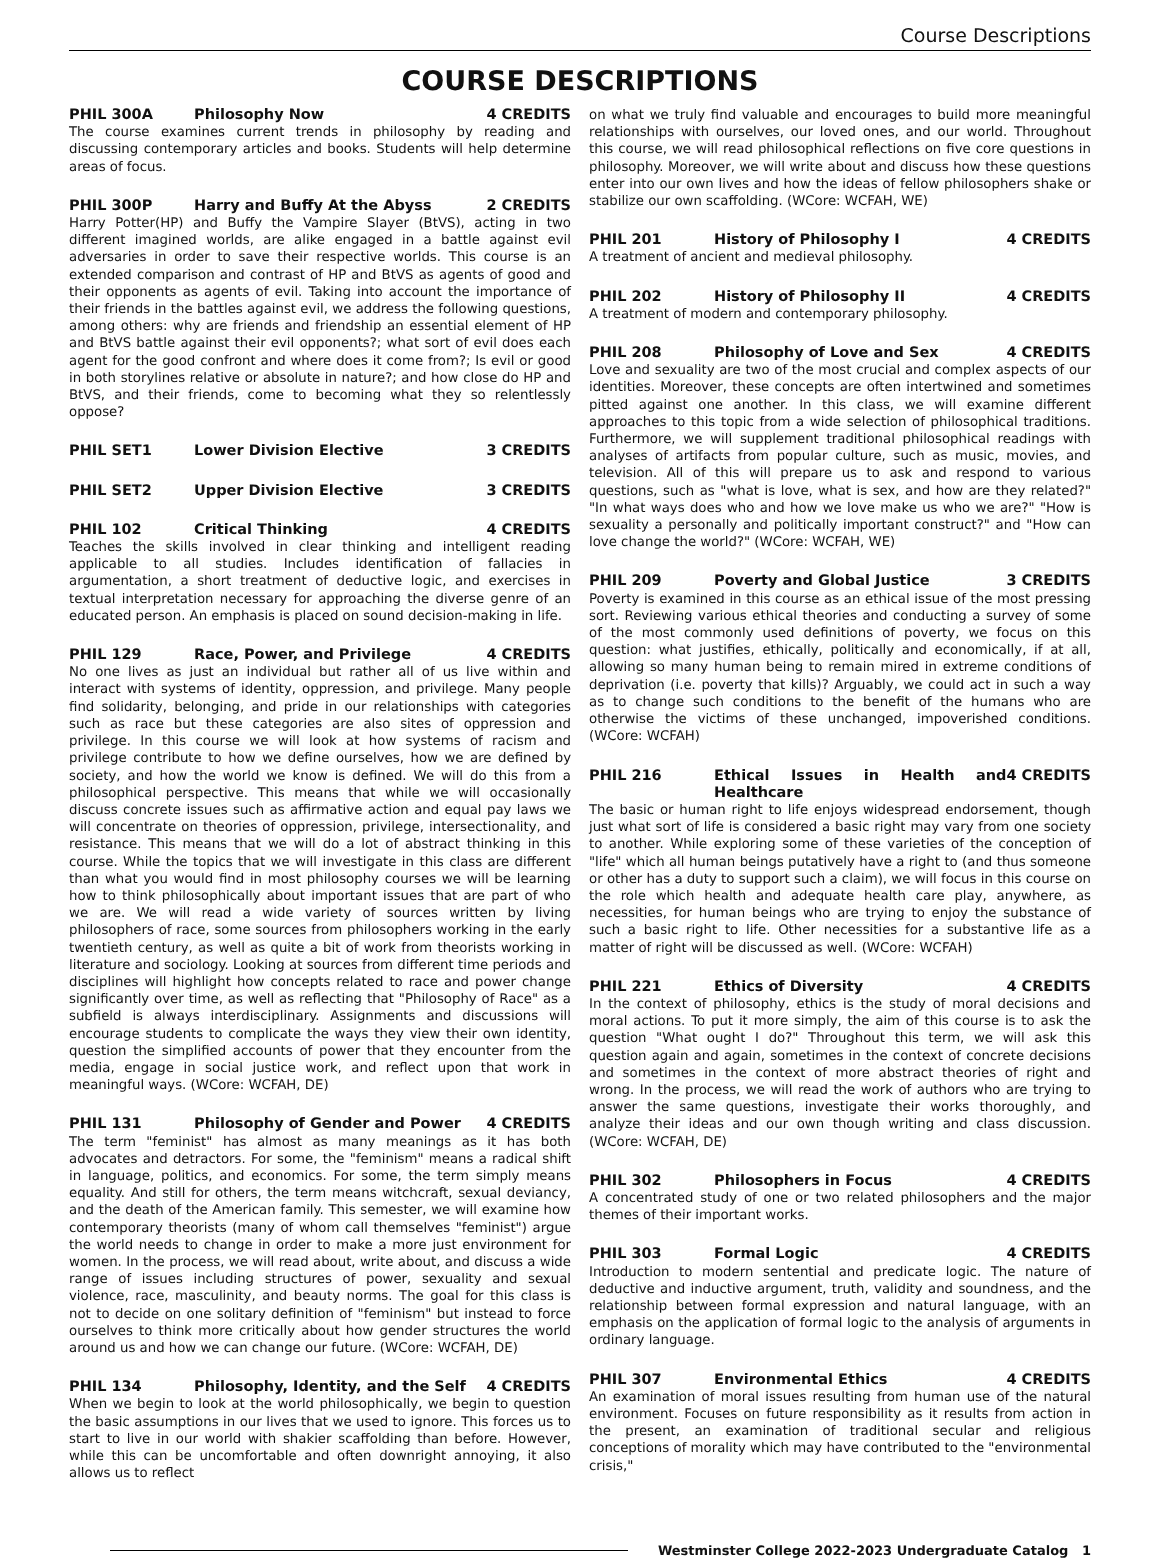Course Descriptions
COURSE DESCRIPTIONS
PHIL 300A Philosophy Now 4 CREDITS
The course examines current trends in philosophy by reading and discussing contemporary articles and books. Students will help determine areas of focus.
PHIL 300P Harry and Buffy At the Abyss 2 CREDITS
Harry Potter(HP) and Buffy the Vampire Slayer (BtVS), acting in two different imagined worlds, are alike engaged in a battle against evil adversaries in order to save their respective worlds. This course is an extended comparison and contrast of HP and BtVS as agents of good and their opponents as agents of evil. Taking into account the importance of their friends in the battles against evil, we address the following questions, among others: why are friends and friendship an essential element of HP and BtVS battle against their evil opponents?; what sort of evil does each agent for the good confront and where does it come from?; Is evil or good in both storylines relative or absolute in nature?; and how close do HP and BtVS, and their friends, come to becoming what they so relentlessly oppose?
PHIL SET1 Lower Division Elective 3 CREDITS
PHIL SET2 Upper Division Elective 3 CREDITS
PHIL 102 Critical Thinking 4 CREDITS
Teaches the skills involved in clear thinking and intelligent reading applicable to all studies. Includes identification of fallacies in argumentation, a short treatment of deductive logic, and exercises in textual interpretation necessary for approaching the diverse genre of an educated person. An emphasis is placed on sound decision-making in life.
PHIL 129 Race, Power, and Privilege 4 CREDITS
No one lives as just an individual but rather all of us live within and interact with systems of identity, oppression, and privilege. Many people find solidarity, belonging, and pride in our relationships with categories such as race but these categories are also sites of oppression and privilege. In this course we will look at how systems of racism and privilege contribute to how we define ourselves, how we are defined by society, and how the world we know is defined. We will do this from a philosophical perspective. This means that while we will occasionally discuss concrete issues such as affirmative action and equal pay laws we will concentrate on theories of oppression, privilege, intersectionality, and resistance. This means that we will do a lot of abstract thinking in this course. While the topics that we will investigate in this class are different than what you would find in most philosophy courses we will be learning how to think philosophically about important issues that are part of who we are. We will read a wide variety of sources written by living philosophers of race, some sources from philosophers working in the early twentieth century, as well as quite a bit of work from theorists working in literature and sociology. Looking at sources from different time periods and disciplines will highlight how concepts related to race and power change significantly over time, as well as reflecting that "Philosophy of Race" as a subfield is always interdisciplinary. Assignments and discussions will encourage students to complicate the ways they view their own identity, question the simplified accounts of power that they encounter from the media, engage in social justice work, and reflect upon that work in meaningful ways. (WCore: WCFAH, DE)
PHIL 131 Philosophy of Gender and Power 4 CREDITS
The term "feminist" has almost as many meanings as it has both advocates and detractors. For some, the "feminism" means a radical shift in language, politics, and economics. For some, the term simply means equality. And still for others, the term means witchcraft, sexual deviancy, and the death of the American family. This semester, we will examine how contemporary theorists (many of whom call themselves "feminist") argue the world needs to change in order to make a more just environment for women. In the process, we will read about, write about, and discuss a wide range of issues including structures of power, sexuality and sexual violence, race, masculinity, and beauty norms. The goal for this class is not to decide on one solitary definition of "feminism" but instead to force ourselves to think more critically about how gender structures the world around us and how we can change our future. (WCore: WCFAH, DE)
PHIL 134 Philosophy, Identity, and the Self 4 CREDITS
When we begin to look at the world philosophically, we begin to question the basic assumptions in our lives that we used to ignore. This forces us to start to live in our world with shakier scaffolding than before. However, while this can be uncomfortable and often downright annoying, it also allows us to reflect
on what we truly find valuable and encourages to build more meaningful relationships with ourselves, our loved ones, and our world. Throughout this course, we will read philosophical reflections on five core questions in philosophy. Moreover, we will write about and discuss how these questions enter into our own lives and how the ideas of fellow philosophers shake or stabilize our own scaffolding. (WCore: WCFAH, WE)
PHIL 201 History of Philosophy I 4 CREDITS
A treatment of ancient and medieval philosophy.
PHIL 202 History of Philosophy II 4 CREDITS
A treatment of modern and contemporary philosophy.
PHIL 208 Philosophy of Love and Sex 4 CREDITS
Love and sexuality are two of the most crucial and complex aspects of our identities. Moreover, these concepts are often intertwined and sometimes pitted against one another. In this class, we will examine different approaches to this topic from a wide selection of philosophical traditions. Furthermore, we will supplement traditional philosophical readings with analyses of artifacts from popular culture, such as music, movies, and television. All of this will prepare us to ask and respond to various questions, such as "what is love, what is sex, and how are they related?" "In what ways does who and how we love make us who we are?" "How is sexuality a personally and politically important construct?" and "How can love change the world?" (WCore: WCFAH, WE)
PHIL 209 Poverty and Global Justice 3 CREDITS
Poverty is examined in this course as an ethical issue of the most pressing sort. Reviewing various ethical theories and conducting a survey of some of the most commonly used definitions of poverty, we focus on this question: what justifies, ethically, politically and economically, if at all, allowing so many human being to remain mired in extreme conditions of deprivation (i.e. poverty that kills)? Arguably, we could act in such a way as to change such conditions to the benefit of the humans who are otherwise the victims of these unchanged, impoverished conditions. (WCore: WCFAH)
PHIL 216 Ethical Issues in Health and Healthcare 4 CREDITS
The basic or human right to life enjoys widespread endorsement, though just what sort of life is considered a basic right may vary from one society to another. While exploring some of these varieties of the conception of "life" which all human beings putatively have a right to (and thus someone or other has a duty to support such a claim), we will focus in this course on the role which health and adequate health care play, anywhere, as necessities, for human beings who are trying to enjoy the substance of such a basic right to life. Other necessities for a substantive life as a matter of right will be discussed as well. (WCore: WCFAH)
PHIL 221 Ethics of Diversity 4 CREDITS
In the context of philosophy, ethics is the study of moral decisions and moral actions. To put it more simply, the aim of this course is to ask the question "What ought I do?" Throughout this term, we will ask this question again and again, sometimes in the context of concrete decisions and sometimes in the context of more abstract theories of right and wrong. In the process, we will read the work of authors who are trying to answer the same questions, investigate their works thoroughly, and analyze their ideas and our own though writing and class discussion. (WCore: WCFAH, DE)
PHIL 302 Philosophers in Focus 4 CREDITS
A concentrated study of one or two related philosophers and the major themes of their important works.
PHIL 303 Formal Logic 4 CREDITS
Introduction to modern sentential and predicate logic. The nature of deductive and inductive argument, truth, validity and soundness, and the relationship between formal expression and natural language, with an emphasis on the application of formal logic to the analysis of arguments in ordinary language.
PHIL 307 Environmental Ethics 4 CREDITS
An examination of moral issues resulting from human use of the natural environment. Focuses on future responsibility as it results from action in the present, an examination of traditional secular and religious conceptions of morality which may have contributed to the "environmental crisis,"
Westminster College 2022-2023 Undergraduate Catalog 1